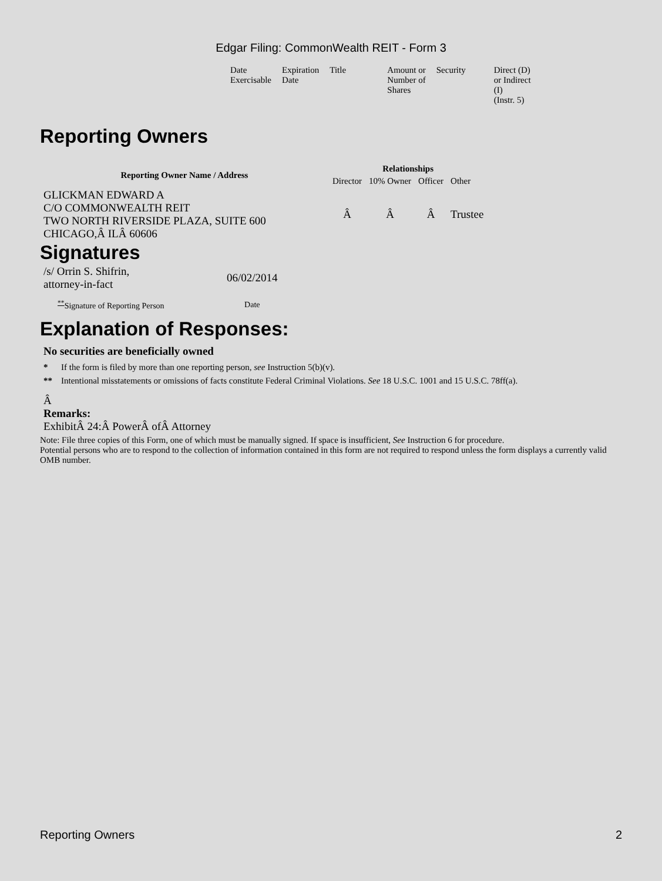Edgar Filing: CommonWealth REIT - Form 3
| Date Exercisable | Expiration Date | Title | Amount or Number of Shares | Security | Direct (D) or Indirect (I) (Instr. 5) |
Reporting Owners
| Reporting Owner Name / Address | Relationships | | | |
| --- | --- | --- | --- | --- |
| | Director | 10% Owner | Officer | Other |
| GLICKMAN EDWARD A C/O COMMONWEALTH REIT TWO NORTH RIVERSIDE PLAZA, SUITE 600 CHICAGO,Â ILÂ 60606 | Â | Â | Â | Trustee |
Signatures
| /s/ Orrin S. Shifrin, attorney-in-fact | 06/02/2014 |
| <sup>**</sup> Signature of Reporting Person | Date |
Explanation of Responses:
No securities are beneficially owned
* If the form is filed by more than one reporting person, see Instruction 5(b)(v).
** Intentional misstatements or omissions of facts constitute Federal Criminal Violations. See 18 U.S.C. 1001 and 15 U.S.C. 78ff(a).
Â
Remarks:
ExhibitÂ 24:Â PowerÂ ofÂ Attorney
Note: File three copies of this Form, one of which must be manually signed. If space is insufficient, See Instruction 6 for procedure.
Potential persons who are to respond to the collection of information contained in this form are not required to respond unless the form displays a currently valid OMB number.
Reporting Owners 2